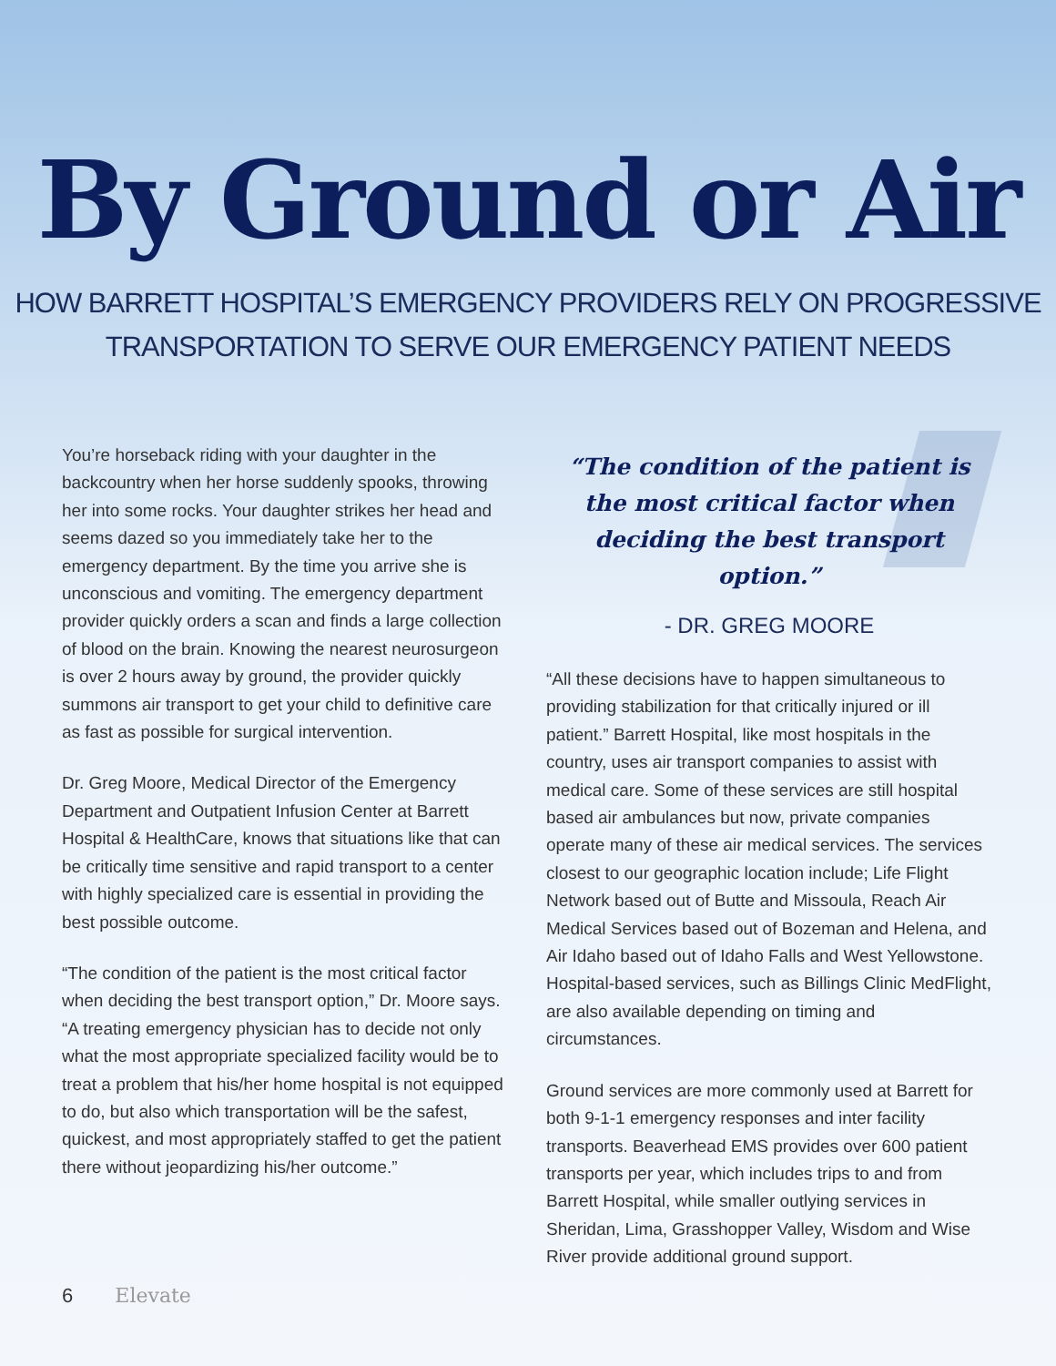By Ground or Air
HOW BARRETT HOSPITAL’S EMERGENCY PROVIDERS RELY ON PROGRESSIVE
TRANSPORTATION TO SERVE OUR EMERGENCY PATIENT NEEDS
You’re horseback riding with your daughter in the backcountry when her horse suddenly spooks, throwing her into some rocks. Your daughter strikes her head and seems dazed so you immediately take her to the emergency department. By the time you arrive she is unconscious and vomiting. The emergency department provider quickly orders a scan and finds a large collection of blood on the brain. Knowing the nearest neurosurgeon is over 2 hours away by ground, the provider quickly summons air transport to get your child to definitive care as fast as possible for surgical intervention.
Dr. Greg Moore, Medical Director of the Emergency Department and Outpatient Infusion Center at Barrett Hospital & HealthCare, knows that situations like that can be critically time sensitive and rapid transport to a center with highly specialized care is essential in providing the best possible outcome.
“The condition of the patient is the most critical factor when deciding the best transport option,” Dr. Moore says. “A treating emergency physician has to decide not only what the most appropriate specialized facility would be to treat a problem that his/her home hospital is not equipped to do, but also which transportation will be the safest, quickest, and most appropriately staffed to get the patient there without jeopardizing his/her outcome.”
“The condition of the patient is the most critical factor when deciding the best transport option.”
- DR. GREG MOORE
“All these decisions have to happen simultaneous to providing stabilization for that critically injured or ill patient.” Barrett Hospital, like most hospitals in the country, uses air transport companies to assist with medical care. Some of these services are still hospital based air ambulances but now, private companies operate many of these air medical services. The services closest to our geographic location include; Life Flight Network based out of Butte and Missoula, Reach Air Medical Services based out of Bozeman and Helena, and Air Idaho based out of Idaho Falls and West Yellowstone. Hospital-based services, such as Billings Clinic MedFlight, are also available depending on timing and circumstances.
Ground services are more commonly used at Barrett for both 9-1-1 emergency responses and inter facility transports. Beaverhead EMS provides over 600 patient transports per year, which includes trips to and from Barrett Hospital, while smaller outlying services in Sheridan, Lima, Grasshopper Valley, Wisdom and Wise River provide additional ground support.
6 Elevate